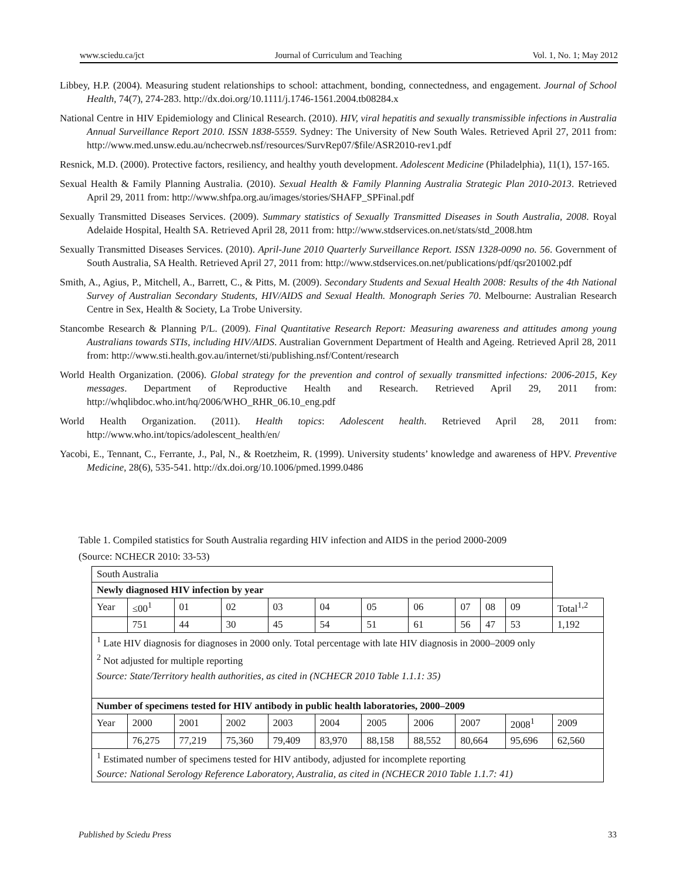www.sciedu.ca/jct Journal of Curriculum and Teaching Vol. 1, No. 1; May 2012
Libbey, H.P. (2004). Measuring student relationships to school: attachment, bonding, connectedness, and engagement. Journal of School Health, 74(7), 274-283. http://dx.doi.org/10.1111/j.1746-1561.2004.tb08284.x
National Centre in HIV Epidemiology and Clinical Research. (2010). HIV, viral hepatitis and sexually transmissible infections in Australia Annual Surveillance Report 2010. ISSN 1838-5559. Sydney: The University of New South Wales. Retrieved April 27, 2011 from: http://www.med.unsw.edu.au/nchecrweb.nsf/resources/SurvRep07/$file/ASR2010-rev1.pdf
Resnick, M.D. (2000). Protective factors, resiliency, and healthy youth development. Adolescent Medicine (Philadelphia), 11(1), 157-165.
Sexual Health & Family Planning Australia. (2010). Sexual Health & Family Planning Australia Strategic Plan 2010-2013. Retrieved April 29, 2011 from: http://www.shfpa.org.au/images/stories/SHAFP_SPFinal.pdf
Sexually Transmitted Diseases Services. (2009). Summary statistics of Sexually Transmitted Diseases in South Australia, 2008. Royal Adelaide Hospital, Health SA. Retrieved April 28, 2011 from: http://www.stdservices.on.net/stats/std_2008.htm
Sexually Transmitted Diseases Services. (2010). April-June 2010 Quarterly Surveillance Report. ISSN 1328-0090 no. 56. Government of South Australia, SA Health. Retrieved April 27, 2011 from: http://www.stdservices.on.net/publications/pdf/qsr201002.pdf
Smith, A., Agius, P., Mitchell, A., Barrett, C., & Pitts, M. (2009). Secondary Students and Sexual Health 2008: Results of the 4th National Survey of Australian Secondary Students, HIV/AIDS and Sexual Health. Monograph Series 70. Melbourne: Australian Research Centre in Sex, Health & Society, La Trobe University.
Stancombe Research & Planning P/L. (2009). Final Quantitative Research Report: Measuring awareness and attitudes among young Australians towards STIs, including HIV/AIDS. Australian Government Department of Health and Ageing. Retrieved April 28, 2011 from: http://www.sti.health.gov.au/internet/sti/publishing.nsf/Content/research
World Health Organization. (2006). Global strategy for the prevention and control of sexually transmitted infections: 2006-2015, Key messages. Department of Reproductive Health and Research. Retrieved April 29, 2011 from: http://whqlibdoc.who.int/hq/2006/WHO_RHR_06.10_eng.pdf
World Health Organization. (2011). Health topics: Adolescent health. Retrieved April 28, 2011 from: http://www.who.int/topics/adolescent_health/en/
Yacobi, E., Tennant, C., Ferrante, J., Pal, N., & Roetzheim, R. (1999). University students’ knowledge and awareness of HPV. Preventive Medicine, 28(6), 535-541. http://dx.doi.org/10.1006/pmed.1999.0486
Table 1. Compiled statistics for South Australia regarding HIV infection and AIDS in the period 2000-2009
(Source: NCHECR 2010: 33-53)
| South Australia | | | | | | | | | | | |
| Newly diagnosed HIV infection by year | | | | | | | | | | | |
| Year | ≤00<sup>1</sup> | 01 | 02 | 03 | 04 | 05 | 06 | 07 | 08 | 09 | Total<sup>1,2</sup> |
| | 751 | 44 | 30 | 45 | 54 | 51 | 61 | 56 | 47 | 53 | 1,192 |
| <sup>1</sup> Late HIV diagnosis for diagnoses in 2000 only. Total percentage with late HIV diagnosis in 2000–2009 only | | | | | | | | | | | |
| <sup>2</sup> Not adjusted for multiple reporting | | | | | | | | | | | |
| Source: State/Territory health authorities, as cited in (NCHECR 2010 Table 1.1.1: 35) | | | | | | | | | | | |
| Number of specimens tested for HIV antibody in public health laboratories, 2000–2009 | | | | | | | | | | | |
| Year | 2000 | 2001 | 2002 | 2003 | 2004 | 2005 | 2006 | 2007 | | 2008<sup>1</sup> | 2009 |
| | 76,275 | 77,219 | 75,360 | 79,409 | 83,970 | 88,158 | 88,552 | 80,664 | | 95,696 | 62,560 |
| <sup>1</sup> Estimated number of specimens tested for HIV antibody, adjusted for incomplete reporting | | | | | | | | | | | |
| Source: National Serology Reference Laboratory, Australia, as cited in (NCHECR 2010 Table 1.1.7: 41) | | | | | | | | | | | |
Published by Sciedu Press 33